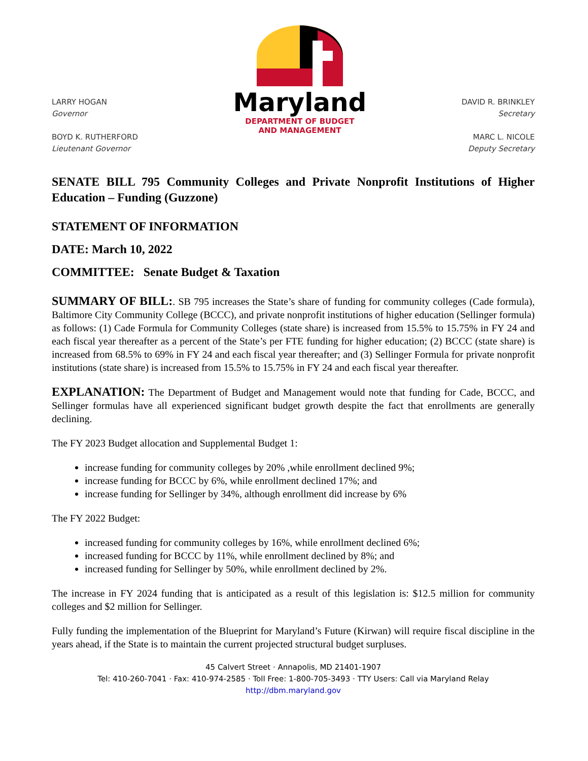LARRY HOGAN
Governor
BOYD K. RUTHERFORD
Lieutenant Governor
Maryland
DEPARTMENT OF BUDGET
AND MANAGEMENT
DAVID R. BRINKLEY
Secretary
MARC L. NICOLE
Deputy Secretary
SENATE BILL 795 Community Colleges and Private Nonprofit Institutions of Higher Education – Funding (Guzzone)
STATEMENT OF INFORMATION
DATE: March 10, 2022
COMMITTEE: Senate Budget & Taxation
SUMMARY OF BILL:. SB 795 increases the State’s share of funding for community colleges (Cade formula), Baltimore City Community College (BCCC), and private nonprofit institutions of higher education (Sellinger formula) as follows: (1) Cade Formula for Community Colleges (state share) is increased from 15.5% to 15.75% in FY 24 and each fiscal year thereafter as a percent of the State’s per FTE funding for higher education; (2) BCCC (state share) is increased from 68.5% to 69% in FY 24 and each fiscal year thereafter; and (3) Sellinger Formula for private nonprofit institutions (state share) is increased from 15.5% to 15.75% in FY 24 and each fiscal year thereafter.
EXPLANATION: The Department of Budget and Management would note that funding for Cade, BCCC, and Sellinger formulas have all experienced significant budget growth despite the fact that enrollments are generally declining.
The FY 2023 Budget allocation and Supplemental Budget 1:
increase funding for community colleges by 20% ,while enrollment declined 9%;
increase funding for BCCC by 6%, while enrollment declined 17%; and
increase funding for Sellinger by 34%, although enrollment did increase by 6%
The FY 2022 Budget:
increased funding for community colleges by 16%, while enrollment declined 6%;
increased funding for BCCC by 11%, while enrollment declined by 8%; and
increased funding for Sellinger by 50%, while enrollment declined by 2%.
The increase in FY 2024 funding that is anticipated as a result of this legislation is: $12.5 million for community colleges and $2 million for Sellinger.
Fully funding the implementation of the Blueprint for Maryland’s Future (Kirwan) will require fiscal discipline in the years ahead, if the State is to maintain the current projected structural budget surpluses.
45 Calvert Street · Annapolis, MD 21401-1907
Tel: 410-260-7041 · Fax: 410-974-2585 · Toll Free: 1-800-705-3493 · TTY Users: Call via Maryland Relay
http://dbm.maryland.gov